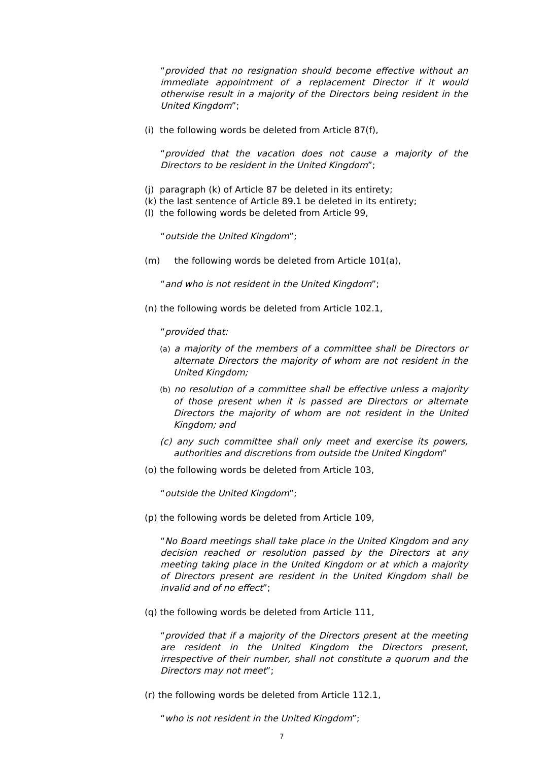“provided that no resignation should become effective without an immediate appointment of a replacement Director if it would otherwise result in a majority of the Directors being resident in the United Kingdom”;
(i) the following words be deleted from Article 87(f),
“provided that the vacation does not cause a majority of the Directors to be resident in the United Kingdom”;
(j) paragraph (k) of Article 87 be deleted in its entirety;
(k) the last sentence of Article 89.1 be deleted in its entirety;
(l) the following words be deleted from Article 99,
“outside the United Kingdom”;
(m) the following words be deleted from Article 101(a),
“and who is not resident in the United Kingdom”;
(n) the following words be deleted from Article 102.1,
“provided that:
(a) a majority of the members of a committee shall be Directors or alternate Directors the majority of whom are not resident in the United Kingdom;
(b) no resolution of a committee shall be effective unless a majority of those present when it is passed are Directors or alternate Directors the majority of whom are not resident in the United Kingdom; and
(c) any such committee shall only meet and exercise its powers, authorities and discretions from outside the United Kingdom”
(o) the following words be deleted from Article 103,
“outside the United Kingdom”;
(p) the following words be deleted from Article 109,
“No Board meetings shall take place in the United Kingdom and any decision reached or resolution passed by the Directors at any meeting taking place in the United Kingdom or at which a majority of Directors present are resident in the United Kingdom shall be invalid and of no effect”;
(q) the following words be deleted from Article 111,
“provided that if a majority of the Directors present at the meeting are resident in the United Kingdom the Directors present, irrespective of their number, shall not constitute a quorum and the Directors may not meet”;
(r) the following words be deleted from Article 112.1,
“who is not resident in the United Kingdom”;
7